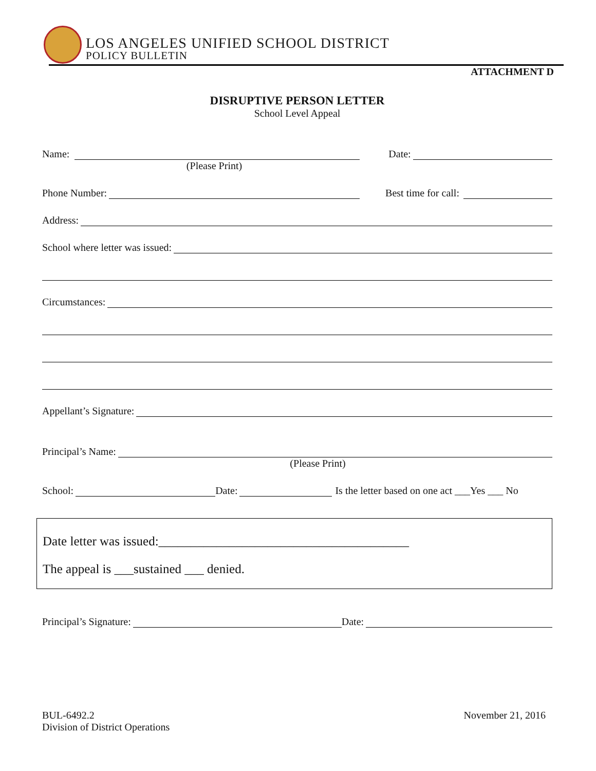LOS ANGELES UNIFIED SCHOOL DISTRICT
POLICY BULLETIN
ATTACHMENT D
DISRUPTIVE PERSON LETTER
School Level Appeal
Name: Date:
(Please Print)
Phone Number: Best time for call:
Address:
School where letter was issued:
Circumstances:
Appellant’s Signature:
Principal’s Name:
(Please Print)
School: Date: Is the letter based on one act ___Yes ___ No
Date letter was issued:_______________________________________
The appeal is ___sustained ___ denied.
Principal’s Signature: Date:
BUL-6492.2
Division of District Operations
November 21, 2016